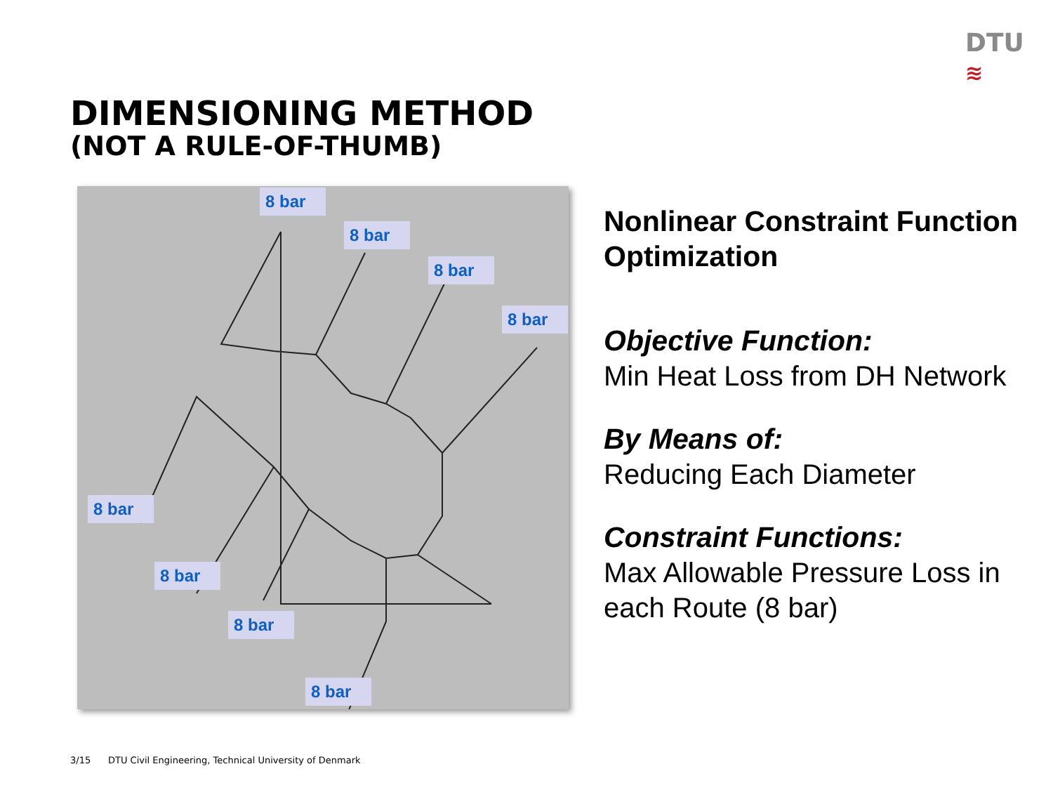DTU
≋
DIMENSIONING METHOD
(NOT A RULE-OF-THUMB)
8 bar
8 bar
8 bar
8 bar
8 bar
8 bar
8 bar
8 bar
Nonlinear Constraint Function Optimization
Objective Function:
Min Heat Loss from DH Network
By Means of:
Reducing Each Diameter
Constraint Functions:
Max Allowable Pressure Loss in each Route (8 bar)
3/15 DTU Civil Engineering, Technical University of Denmark